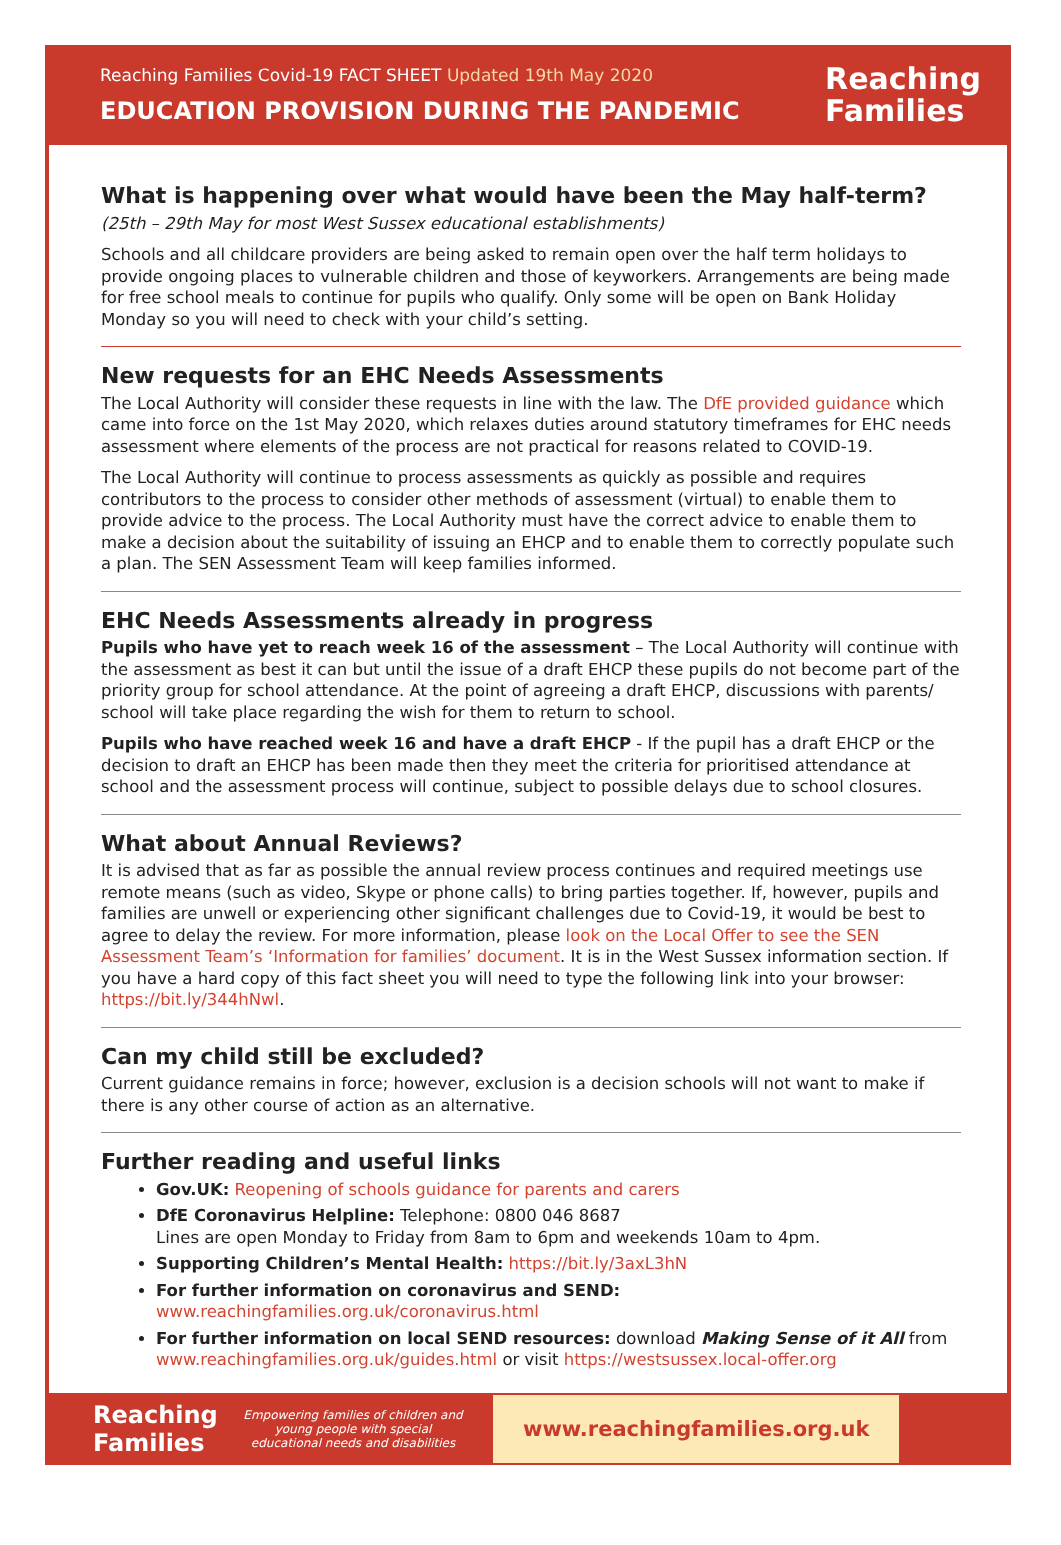Reaching Families Covid-19 FACT SHEET Updated 19th May 2020
EDUCATION PROVISION DURING THE PANDEMIC
Reaching
Families
What is happening over what would have been the May half-term?
(25th – 29th May for most West Sussex educational establishments)
Schools and all childcare providers are being asked to remain open over the half term holidays to provide ongoing places to vulnerable children and those of keyworkers. Arrangements are being made for free school meals to continue for pupils who qualify. Only some will be open on Bank Holiday Monday so you will need to check with your child’s setting.
New requests for an EHC Needs Assessments
The Local Authority will consider these requests in line with the law. The DfE provided guidance which came into force on the 1st May 2020, which relaxes duties around statutory timeframes for EHC needs assessment where elements of the process are not practical for reasons related to COVID-19.
The Local Authority will continue to process assessments as quickly as possible and requires contributors to the process to consider other methods of assessment (virtual) to enable them to provide advice to the process. The Local Authority must have the correct advice to enable them to make a decision about the suitability of issuing an EHCP and to enable them to correctly populate such a plan. The SEN Assessment Team will keep families informed.
EHC Needs Assessments already in progress
Pupils who have yet to reach week 16 of the assessment – The Local Authority will continue with the assessment as best it can but until the issue of a draft EHCP these pupils do not become part of the priority group for school attendance. At the point of agreeing a draft EHCP, discussions with parents/ school will take place regarding the wish for them to return to school.
Pupils who have reached week 16 and have a draft EHCP - If the pupil has a draft EHCP or the decision to draft an EHCP has been made then they meet the criteria for prioritised attendance at school and the assessment process will continue, subject to possible delays due to school closures.
What about Annual Reviews?
It is advised that as far as possible the annual review process continues and required meetings use remote means (such as video, Skype or phone calls) to bring parties together. If, however, pupils and families are unwell or experiencing other significant challenges due to Covid-19, it would be best to agree to delay the review. For more information, please look on the Local Offer to see the SEN Assessment Team’s ‘Information for families’ document. It is in the West Sussex information section. If you have a hard copy of this fact sheet you will need to type the following link into your browser: https://bit.ly/344hNwl.
Can my child still be excluded?
Current guidance remains in force; however, exclusion is a decision schools will not want to make if there is any other course of action as an alternative.
Further reading and useful links
Gov.UK: Reopening of schools guidance for parents and carers
DfE Coronavirus Helpline: Telephone: 0800 046 8687
Lines are open Monday to Friday from 8am to 6pm and weekends 10am to 4pm.
Supporting Children’s Mental Health: https://bit.ly/3axL3hN
For further information on coronavirus and SEND: www.reachingfamilies.org.uk/coronavirus.html
For further information on local SEND resources: download Making Sense of it All from www.reachingfamilies.org.uk/guides.html or visit https://westsussex.local-offer.org
Reaching Families
Empowering families of children and young people with special educational needs and disabilities
www.reachingfamilies.org.uk